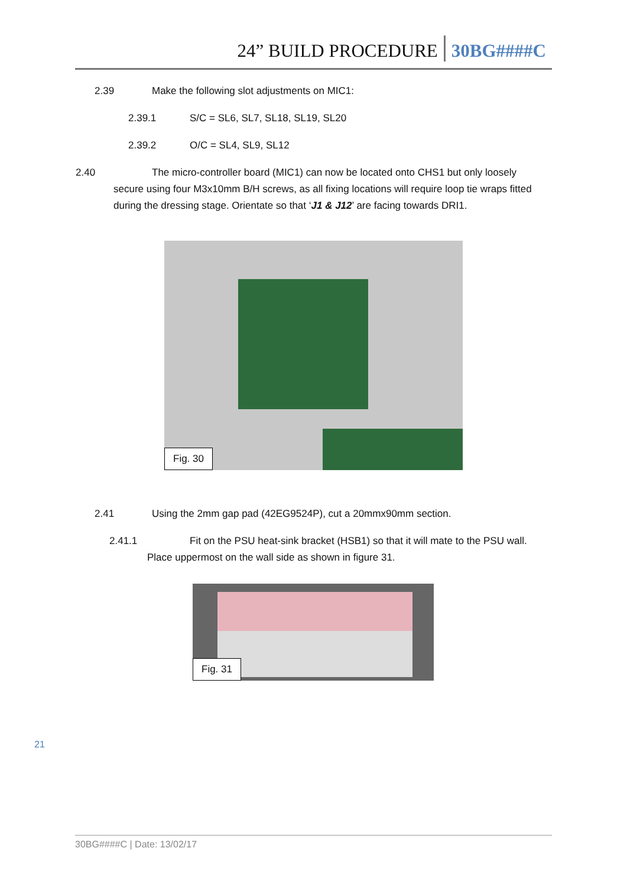24” BUILD PROCEDURE 30BG####C
2.39 Make the following slot adjustments on MIC1:
2.39.1 S/C = SL6, SL7, SL18, SL19, SL20
2.39.2 O/C = SL4, SL9, SL12
2.40 The micro-controller board (MIC1) can now be located onto CHS1 but only loosely secure using four M3x10mm B/H screws, as all fixing locations will require loop tie wraps fitted during the dressing stage. Orientate so that ‘J1 & J12’ are facing towards DRI1.
Fig. 30
2.41 Using the 2mm gap pad (42EG9524P), cut a 20mmx90mm section.
2.41.1 Fit on the PSU heat-sink bracket (HSB1) so that it will mate to the PSU wall. Place uppermost on the wall side as shown in figure 31.
Fig. 31
21
30BG####C | Date: 13/02/17